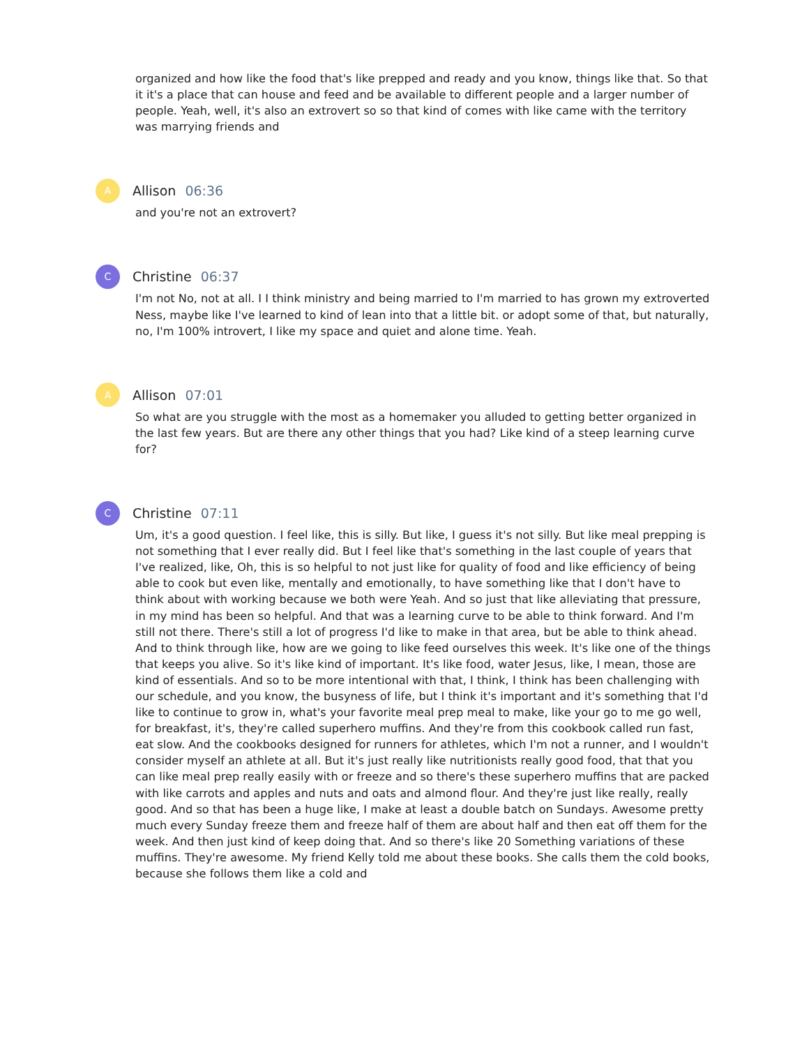organized and how like the food that's like prepped and ready and you know, things like that. So that it it's a place that can house and feed and be available to different people and a larger number of people. Yeah, well, it's also an extrovert so so that kind of comes with like came with the territory was marrying friends and
A
Allison 06:36
and you're not an extrovert?
C
Christine 06:37
I'm not No, not at all. I I think ministry and being married to I'm married to has grown my extroverted Ness, maybe like I've learned to kind of lean into that a little bit. or adopt some of that, but naturally, no, I'm 100% introvert, I like my space and quiet and alone time. Yeah.
A
Allison 07:01
So what are you struggle with the most as a homemaker you alluded to getting better organized in the last few years. But are there any other things that you had? Like kind of a steep learning curve for?
C
Christine 07:11
Um, it's a good question. I feel like, this is silly. But like, I guess it's not silly. But like meal prepping is not something that I ever really did. But I feel like that's something in the last couple of years that I've realized, like, Oh, this is so helpful to not just like for quality of food and like efficiency of being able to cook but even like, mentally and emotionally, to have something like that I don't have to think about with working because we both were Yeah. And so just that like alleviating that pressure, in my mind has been so helpful. And that was a learning curve to be able to think forward. And I'm still not there. There's still a lot of progress I'd like to make in that area, but be able to think ahead. And to think through like, how are we going to like feed ourselves this week. It's like one of the things that keeps you alive. So it's like kind of important. It's like food, water Jesus, like, I mean, those are kind of essentials. And so to be more intentional with that, I think, I think has been challenging with our schedule, and you know, the busyness of life, but I think it's important and it's something that I'd like to continue to grow in, what's your favorite meal prep meal to make, like your go to me go well, for breakfast, it's, they're called superhero muffins. And they're from this cookbook called run fast, eat slow. And the cookbooks designed for runners for athletes, which I'm not a runner, and I wouldn't consider myself an athlete at all. But it's just really like nutritionists really good food, that that you can like meal prep really easily with or freeze and so there's these superhero muffins that are packed with like carrots and apples and nuts and oats and almond flour. And they're just like really, really good. And so that has been a huge like, I make at least a double batch on Sundays. Awesome pretty much every Sunday freeze them and freeze half of them are about half and then eat off them for the week. And then just kind of keep doing that. And so there's like 20 Something variations of these muffins. They're awesome. My friend Kelly told me about these books. She calls them the cold books, because she follows them like a cold and